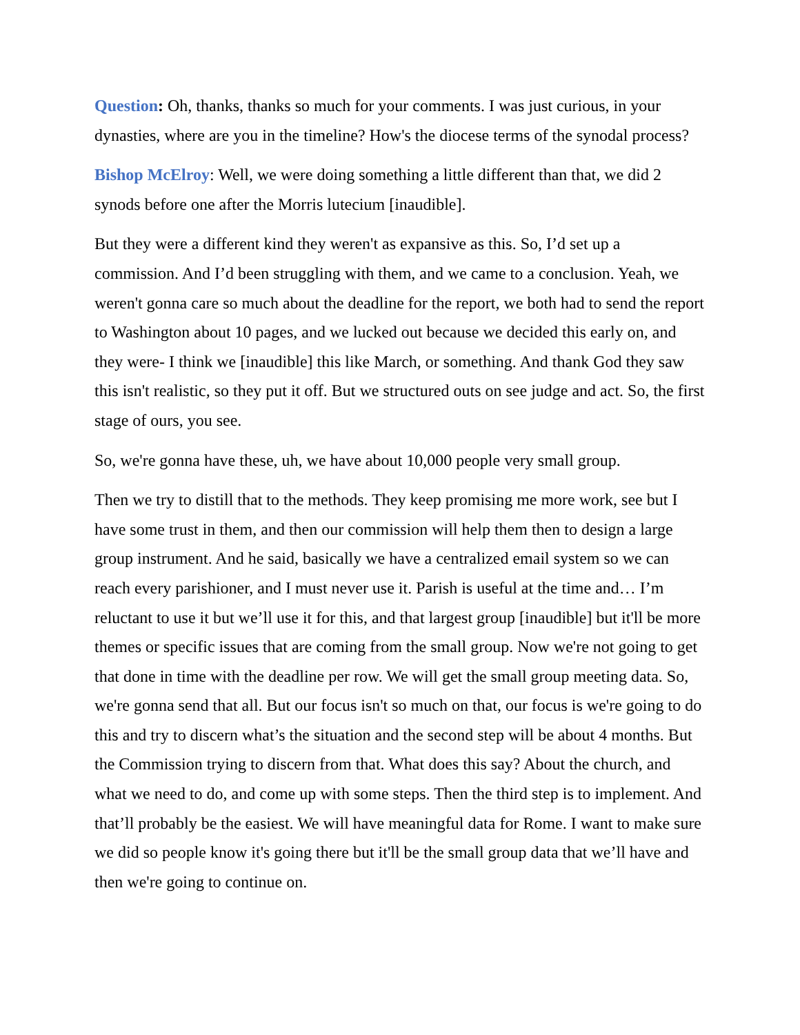Question: Oh, thanks, thanks so much for your comments. I was just curious, in your dynasties, where are you in the timeline? How's the diocese terms of the synodal process?
Bishop McElroy: Well, we were doing something a little different than that, we did 2 synods before one after the Morris lutecium [inaudible].
But they were a different kind they weren't as expansive as this. So, I’d set up a commission. And I’d been struggling with them, and we came to a conclusion. Yeah, we weren't gonna care so much about the deadline for the report, we both had to send the report to Washington about 10 pages, and we lucked out because we decided this early on, and they were- I think we [inaudible] this like March, or something. And thank God they saw this isn't realistic, so they put it off. But we structured outs on see judge and act. So, the first stage of ours, you see.
So, we're gonna have these, uh, we have about 10,000 people very small group.
Then we try to distill that to the methods. They keep promising me more work, see but I have some trust in them, and then our commission will help them then to design a large group instrument. And he said, basically we have a centralized email system so we can reach every parishioner, and I must never use it. Parish is useful at the time and… I’m reluctant to use it but we’ll use it for this, and that largest group [inaudible] but it'll be more themes or specific issues that are coming from the small group. Now we're not going to get that done in time with the deadline per row. We will get the small group meeting data. So, we're gonna send that all. But our focus isn't so much on that, our focus is we're going to do this and try to discern what’s the situation and the second step will be about 4 months. But the Commission trying to discern from that. What does this say? About the church, and what we need to do, and come up with some steps. Then the third step is to implement. And that’ll probably be the easiest. We will have meaningful data for Rome. I want to make sure we did so people know it's going there but it'll be the small group data that we’ll have and then we're going to continue on.